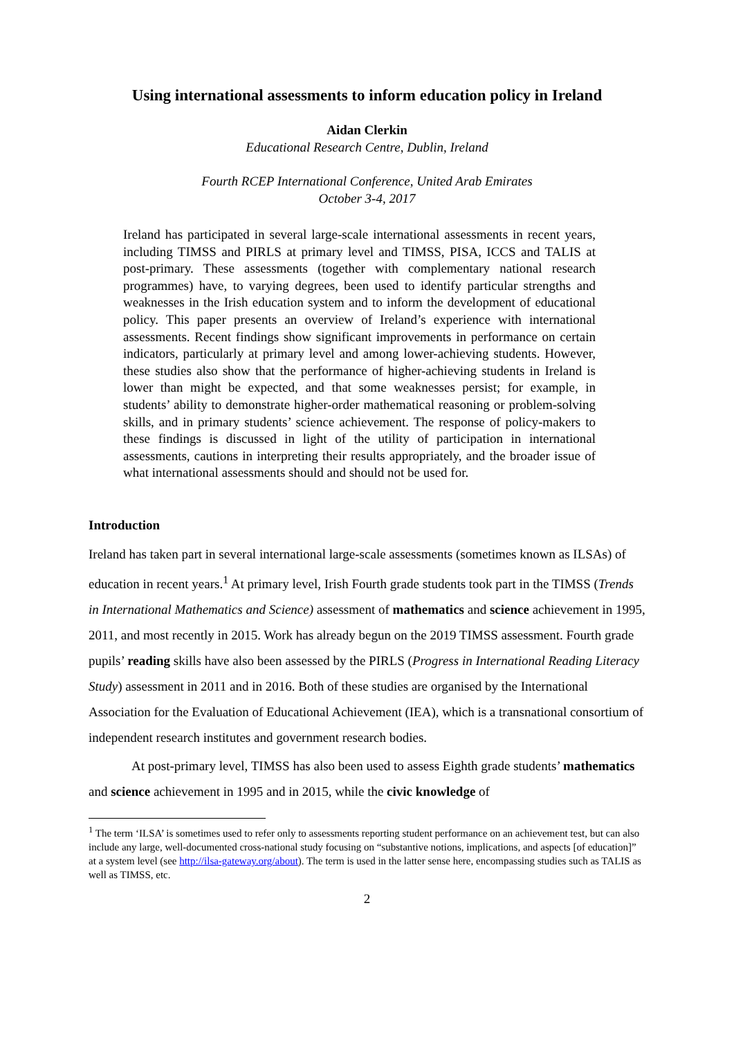Using international assessments to inform education policy in Ireland
Aidan Clerkin
Educational Research Centre, Dublin, Ireland
Fourth RCEP International Conference, United Arab Emirates
October 3-4, 2017
Ireland has participated in several large-scale international assessments in recent years, including TIMSS and PIRLS at primary level and TIMSS, PISA, ICCS and TALIS at post-primary. These assessments (together with complementary national research programmes) have, to varying degrees, been used to identify particular strengths and weaknesses in the Irish education system and to inform the development of educational policy. This paper presents an overview of Ireland’s experience with international assessments. Recent findings show significant improvements in performance on certain indicators, particularly at primary level and among lower-achieving students. However, these studies also show that the performance of higher-achieving students in Ireland is lower than might be expected, and that some weaknesses persist; for example, in students’ ability to demonstrate higher-order mathematical reasoning or problem-solving skills, and in primary students’ science achievement. The response of policy-makers to these findings is discussed in light of the utility of participation in international assessments, cautions in interpreting their results appropriately, and the broader issue of what international assessments should and should not be used for.
Introduction
Ireland has taken part in several international large-scale assessments (sometimes known as ILSAs) of education in recent years.<sup>1</sup> At primary level, Irish Fourth grade students took part in the TIMSS (Trends in International Mathematics and Science) assessment of mathematics and science achievement in 1995, 2011, and most recently in 2015. Work has already begun on the 2019 TIMSS assessment. Fourth grade pupils’ reading skills have also been assessed by the PIRLS (Progress in International Reading Literacy Study) assessment in 2011 and in 2016. Both of these studies are organised by the International Association for the Evaluation of Educational Achievement (IEA), which is a transnational consortium of independent research institutes and government research bodies.
At post-primary level, TIMSS has also been used to assess Eighth grade students’ mathematics and science achievement in 1995 and in 2015, while the civic knowledge of
<sup>1</sup> The term ‘ILSA’ is sometimes used to refer only to assessments reporting student performance on an achievement test, but can also include any large, well-documented cross-national study focusing on “substantive notions, implications, and aspects [of education]” at a system level (see http://ilsa-gateway.org/about). The term is used in the latter sense here, encompassing studies such as TALIS as well as TIMSS, etc.
2